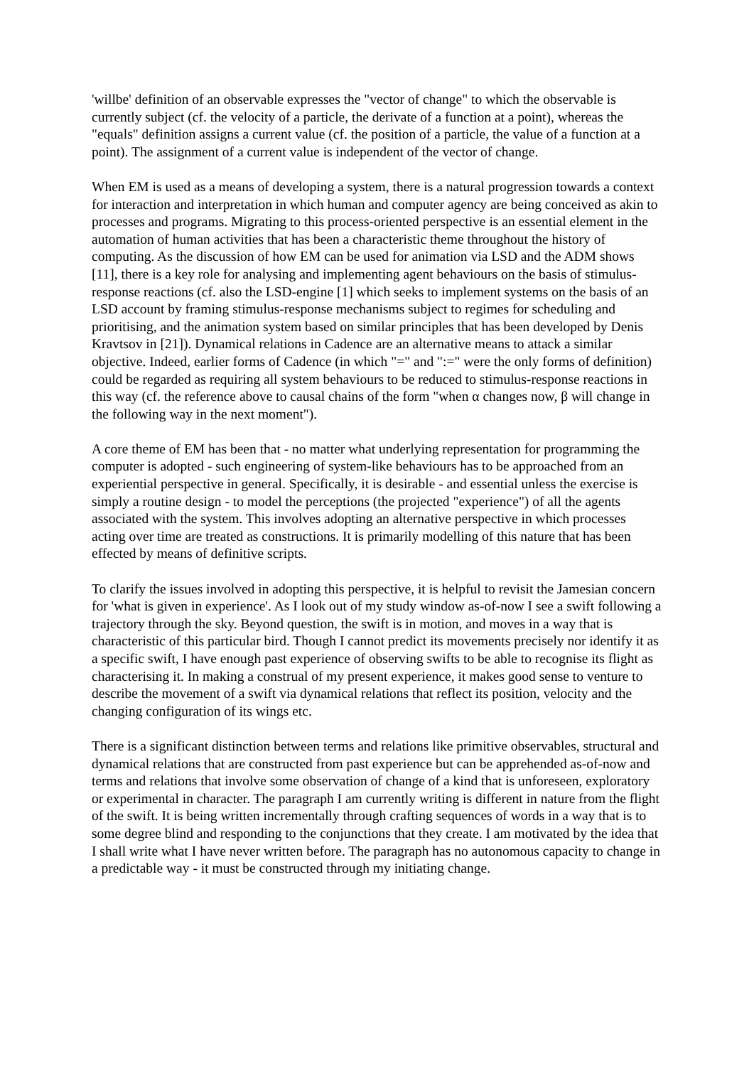'willbe' definition of an observable expresses the "vector of change" to which the observable is currently subject (cf. the velocity of a particle, the derivate of a function at a point), whereas the "equals" definition assigns a current value (cf. the position of a particle, the value of a function at a point). The assignment of a current value is independent of the vector of change.
When EM is used as a means of developing a system, there is a natural progression towards a context for interaction and interpretation in which human and computer agency are being conceived as akin to processes and programs. Migrating to this process-oriented perspective is an essential element in the automation of human activities that has been a characteristic theme throughout the history of computing. As the discussion of how EM can be used for animation via LSD and the ADM shows [11], there is a key role for analysing and implementing agent behaviours on the basis of stimulus-response reactions (cf. also the LSD-engine [1] which seeks to implement systems on the basis of an LSD account by framing stimulus-response mechanisms subject to regimes for scheduling and prioritising, and the animation system based on similar principles that has been developed by Denis Kravtsov in [21]). Dynamical relations in Cadence are an alternative means to attack a similar objective. Indeed, earlier forms of Cadence (in which "=" and ":=" were the only forms of definition) could be regarded as requiring all system behaviours to be reduced to stimulus-response reactions in this way (cf. the reference above to causal chains of the form "when α changes now, β will change in the following way in the next moment").
A core theme of EM has been that - no matter what underlying representation for programming the computer is adopted - such engineering of system-like behaviours has to be approached from an experiential perspective in general. Specifically, it is desirable - and essential unless the exercise is simply a routine design - to model the perceptions (the projected "experience") of all the agents associated with the system. This involves adopting an alternative perspective in which processes acting over time are treated as constructions. It is primarily modelling of this nature that has been effected by means of definitive scripts.
To clarify the issues involved in adopting this perspective, it is helpful to revisit the Jamesian concern for 'what is given in experience'. As I look out of my study window as-of-now I see a swift following a trajectory through the sky. Beyond question, the swift is in motion, and moves in a way that is characteristic of this particular bird. Though I cannot predict its movements precisely nor identify it as a specific swift, I have enough past experience of observing swifts to be able to recognise its flight as characterising it. In making a construal of my present experience, it makes good sense to venture to describe the movement of a swift via dynamical relations that reflect its position, velocity and the changing configuration of its wings etc.
There is a significant distinction between terms and relations like primitive observables, structural and dynamical relations that are constructed from past experience but can be apprehended as-of-now and terms and relations that involve some observation of change of a kind that is unforeseen, exploratory or experimental in character. The paragraph I am currently writing is different in nature from the flight of the swift. It is being written incrementally through crafting sequences of words in a way that is to some degree blind and responding to the conjunctions that they create. I am motivated by the idea that I shall write what I have never written before. The paragraph has no autonomous capacity to change in a predictable way - it must be constructed through my initiating change.